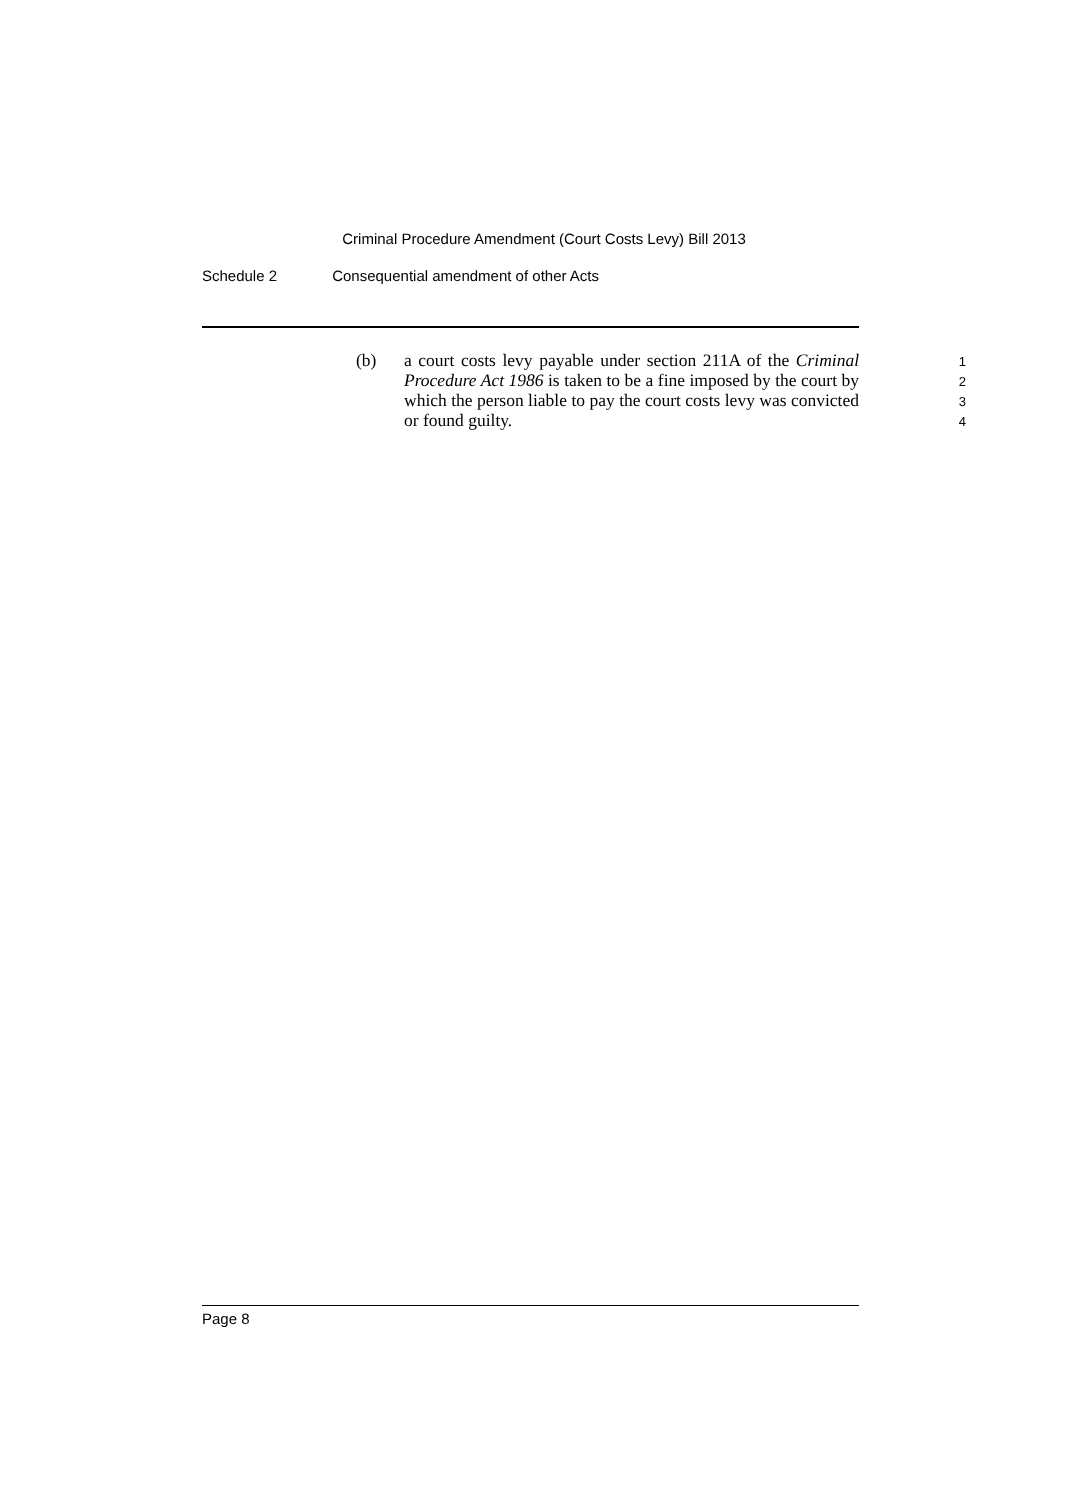Criminal Procedure Amendment (Court Costs Levy) Bill 2013
Schedule 2 Consequential amendment of other Acts
(b) a court costs levy payable under section 211A of the Criminal Procedure Act 1986 is taken to be a fine imposed by the court by which the person liable to pay the court costs levy was convicted or found guilty.
1
2
3
4
Page 8